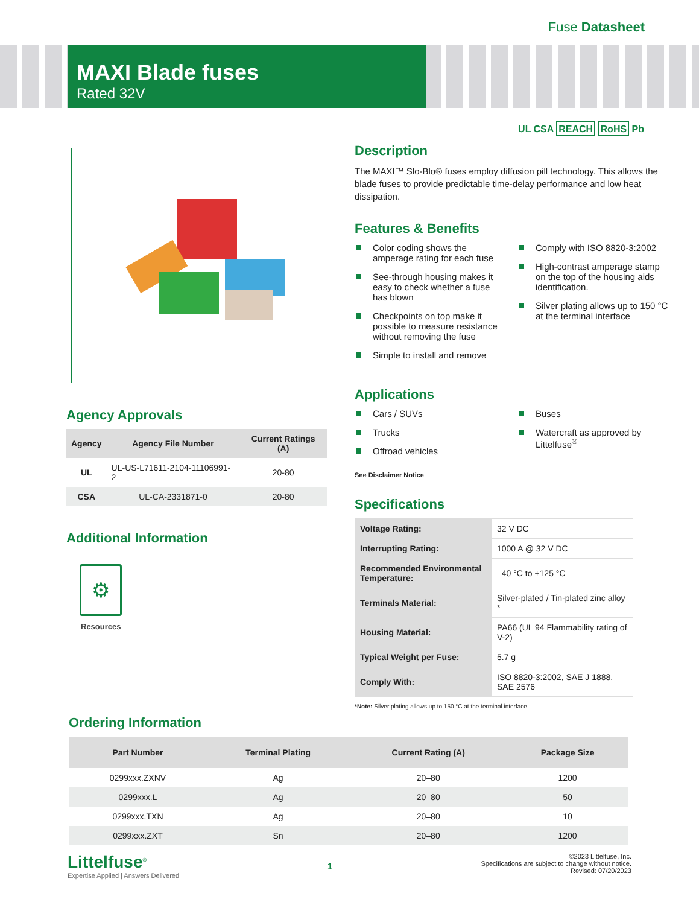Fuse Datasheet
MAXI Blade fuses
Rated 32V
Agency Approvals
| Agency | Agency File Number | Current Ratings (A) |
| --- | --- | --- |
| UL | UL-US-L71611-2104-11106991-2 | 20-80 |
| CSA | UL-CA-2331871-0 | 20-80 |
Additional Information
⚙
Resources
UL CSA REACH RoHS Pb
Description
The MAXI™ Slo-Blo® fuses employ diffusion pill technology. This allows the blade fuses to provide predictable time-delay performance and low heat dissipation.
Features & Benefits
Color coding shows the amperage rating for each fuse
See-through housing makes it easy to check whether a fuse has blown
Checkpoints on top make it possible to measure resistance without removing the fuse
Simple to install and remove
Comply with ISO 8820-3:2002
High-contrast amperage stamp on the top of the housing aids identification.
Silver plating allows up to 150 °C at the terminal interface
Applications
Cars / SUVs
Trucks
Offroad vehicles
Buses
Watercraft as approved by Littelfuse<sup>®</sup>
See Disclaimer Notice
Specifications
| Voltage Rating: | 32 V DC |
| Interrupting Rating: | 1000 A @ 32 V DC |
| Recommended Environmental Temperature: | –40 °C to +125 °C |
| Terminals Material: | Silver-plated / Tin-plated zinc alloy * |
| Housing Material: | PA66 (UL 94 Flammability rating of V-2) |
| Typical Weight per Fuse: | 5.7 g |
| Comply With: | ISO 8820-3:2002, SAE J 1888, SAE 2576 |
*Note: Silver plating allows up to 150 °C at the terminal interface.
Ordering Information
| Part Number | Terminal Plating | Current Rating (A) | Package Size |
| --- | --- | --- | --- |
| 0299xxx.ZXNV | Ag | 20–80 | 1200 |
| 0299xxx.L | Ag | 20–80 | 50 |
| 0299xxx.TXN | Ag | 20–80 | 10 |
| 0299xxx.ZXT | Sn | 20–80 | 1200 |
Littelfuse<sup>®</sup>
Expertise Applied | Answers Delivered
1
©2023 Littelfuse, Inc.
Specifications are subject to change without notice.
Revised: 07/20/2023